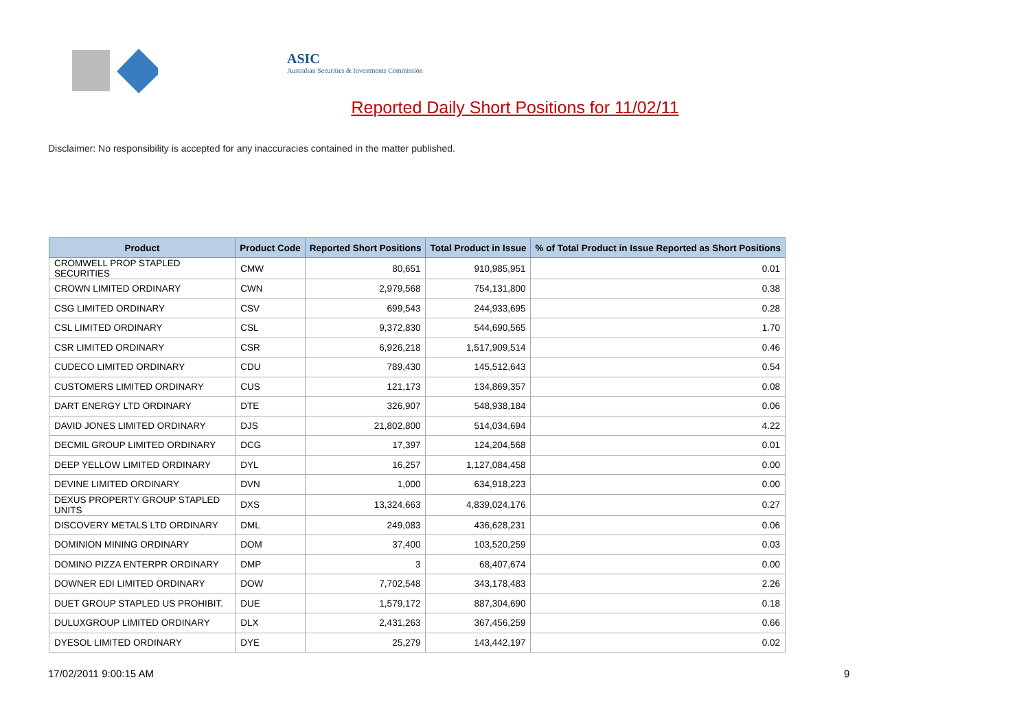ASIC
Australian Securities & Investments Commission
Reported Daily Short Positions for 11/02/11
Disclaimer: No responsibility is accepted for any inaccuracies contained in the matter published.
| Product | Product Code | Reported Short Positions | Total Product in Issue | % of Total Product in Issue Reported as Short Positions |
| --- | --- | --- | --- | --- |
| CROMWELL PROP STAPLED SECURITIES | CMW | 80,651 | 910,985,951 | 0.01 |
| CROWN LIMITED ORDINARY | CWN | 2,979,568 | 754,131,800 | 0.38 |
| CSG LIMITED ORDINARY | CSV | 699,543 | 244,933,695 | 0.28 |
| CSL LIMITED ORDINARY | CSL | 9,372,830 | 544,690,565 | 1.70 |
| CSR LIMITED ORDINARY | CSR | 6,926,218 | 1,517,909,514 | 0.46 |
| CUDECO LIMITED ORDINARY | CDU | 789,430 | 145,512,643 | 0.54 |
| CUSTOMERS LIMITED ORDINARY | CUS | 121,173 | 134,869,357 | 0.08 |
| DART ENERGY LTD ORDINARY | DTE | 326,907 | 548,938,184 | 0.06 |
| DAVID JONES LIMITED ORDINARY | DJS | 21,802,800 | 514,034,694 | 4.22 |
| DECMIL GROUP LIMITED ORDINARY | DCG | 17,397 | 124,204,568 | 0.01 |
| DEEP YELLOW LIMITED ORDINARY | DYL | 16,257 | 1,127,084,458 | 0.00 |
| DEVINE LIMITED ORDINARY | DVN | 1,000 | 634,918,223 | 0.00 |
| DEXUS PROPERTY GROUP STAPLED UNITS | DXS | 13,324,663 | 4,839,024,176 | 0.27 |
| DISCOVERY METALS LTD ORDINARY | DML | 249,083 | 436,628,231 | 0.06 |
| DOMINION MINING ORDINARY | DOM | 37,400 | 103,520,259 | 0.03 |
| DOMINO PIZZA ENTERPR ORDINARY | DMP | 3 | 68,407,674 | 0.00 |
| DOWNER EDI LIMITED ORDINARY | DOW | 7,702,548 | 343,178,483 | 2.26 |
| DUET GROUP STAPLED US PROHIBIT. | DUE | 1,579,172 | 887,304,690 | 0.18 |
| DULUXGROUP LIMITED ORDINARY | DLX | 2,431,263 | 367,456,259 | 0.66 |
| DYESOL LIMITED ORDINARY | DYE | 25,279 | 143,442,197 | 0.02 |
17/02/2011 9:00:15 AM 9